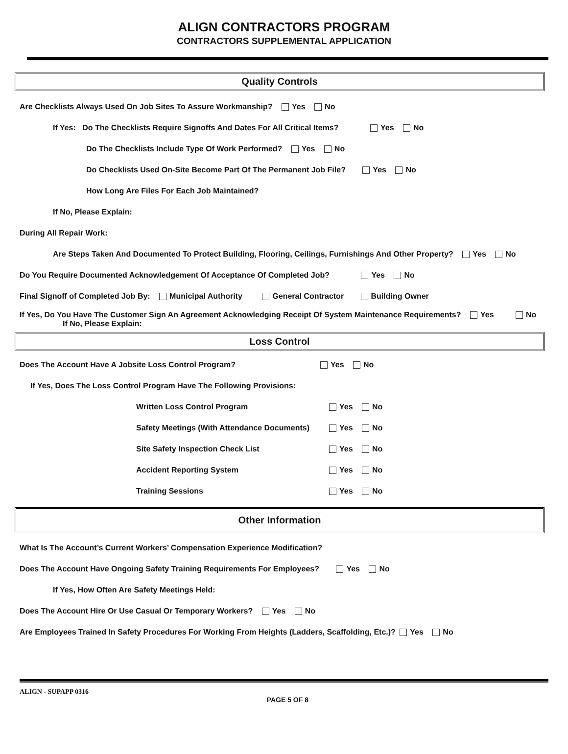ALIGN CONTRACTORS PROGRAM
CONTRACTORS SUPPLEMENTAL APPLICATION
Quality Controls
Are Checklists Always Used On Job Sites To Assure Workmanship? Yes No
If Yes: Do The Checklists Require Signoffs And Dates For All Critical Items? Yes No
Do The Checklists Include Type Of Work Performed? Yes No
Do Checklists Used On-Site Become Part Of The Permanent Job File? Yes No
How Long Are Files For Each Job Maintained?
If No, Please Explain:
During All Repair Work:
Are Steps Taken And Documented To Protect Building, Flooring, Ceilings, Furnishings And Other Property? Yes No
Do You Require Documented Acknowledgement Of Acceptance Of Completed Job? Yes No
Final Signoff of Completed Job By: Municipal Authority General Contractor Building Owner
If Yes, Do You Have The Customer Sign An Agreement Acknowledging Receipt Of System Maintenance Requirements? Yes No
If No, Please Explain:
Loss Control
Does The Account Have A Jobsite Loss Control Program? Yes No
If Yes, Does The Loss Control Program Have The Following Provisions:
Written Loss Control Program Yes No
Safety Meetings (With Attendance Documents) Yes No
Site Safety Inspection Check List Yes No
Accident Reporting System Yes No
Training Sessions Yes No
Other Information
What Is The Account’s Current Workers’ Compensation Experience Modification?
Does The Account Have Ongoing Safety Training Requirements For Employees? Yes No
If Yes, How Often Are Safety Meetings Held:
Does The Account Hire Or Use Casual Or Temporary Workers? Yes No
Are Employees Trained In Safety Procedures For Working From Heights (Ladders, Scaffolding, Etc.)? Yes No
ALIGN - SUPAPP 0316 PAGE 5 OF 8